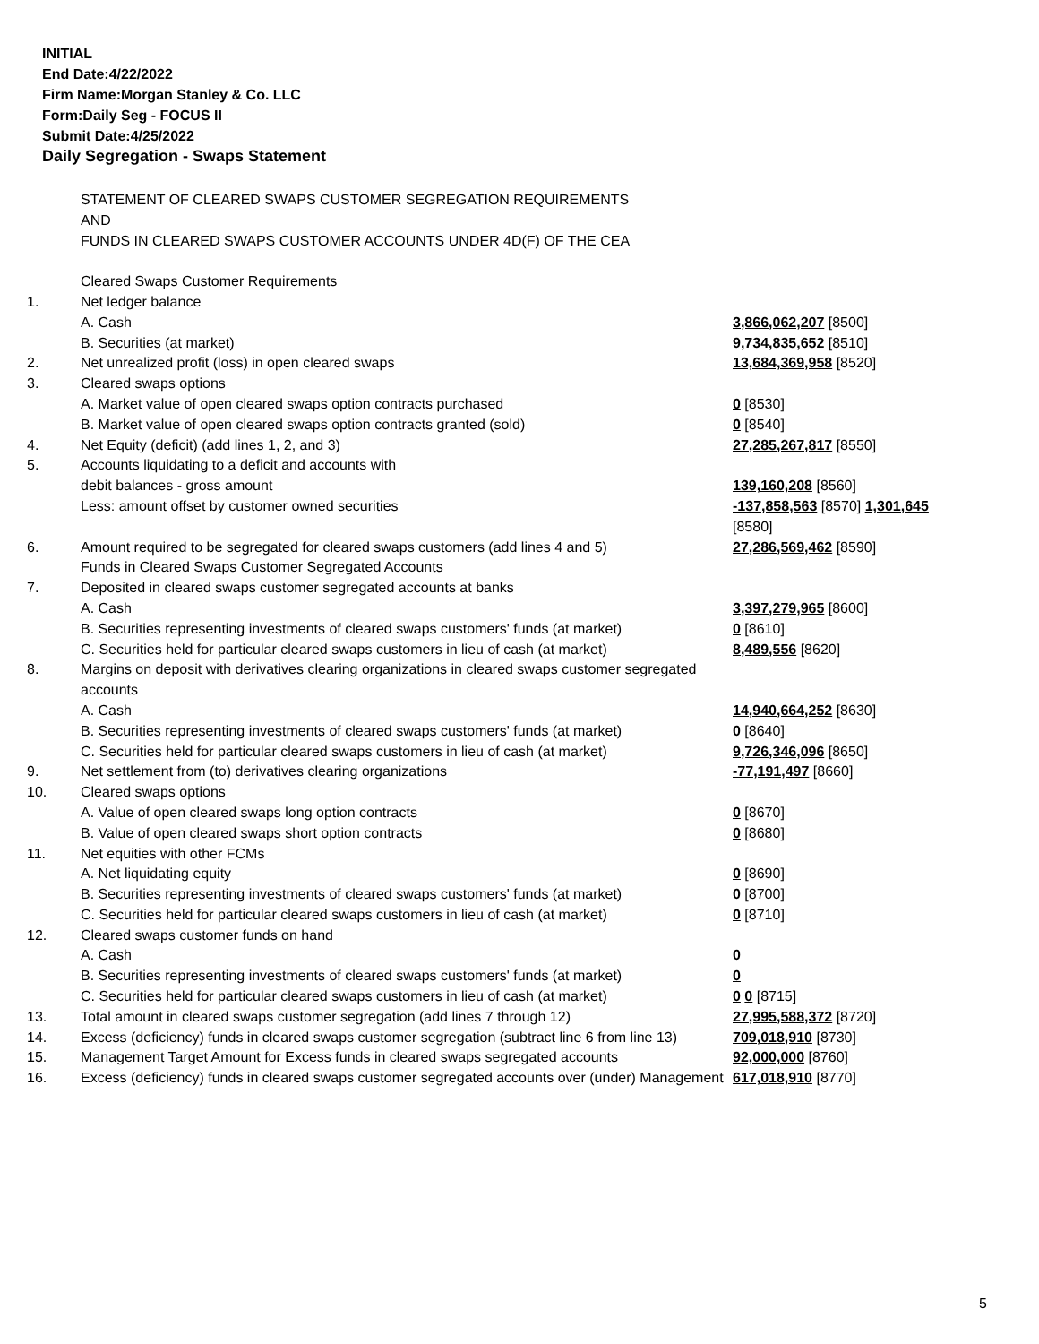INITIAL
End Date:4/22/2022
Firm Name:Morgan Stanley & Co. LLC
Form:Daily Seg - FOCUS II
Submit Date:4/25/2022
Daily Segregation - Swaps Statement
| | STATEMENT OF CLEARED SWAPS CUSTOMER SEGREGATION REQUIREMENTS AND FUNDS IN CLEARED SWAPS CUSTOMER ACCOUNTS UNDER 4D(F) OF THE CEA | |
| | Cleared Swaps Customer Requirements | |
| 1. | Net ledger balance | |
| | A. Cash | 3,866,062,207 [8500] |
| | B. Securities (at market) | 9,734,835,652 [8510] |
| 2. | Net unrealized profit (loss) in open cleared swaps | 13,684,369,958 [8520] |
| 3. | Cleared swaps options | |
| | A. Market value of open cleared swaps option contracts purchased | 0 [8530] |
| | B. Market value of open cleared swaps option contracts granted (sold) | 0 [8540] |
| 4. | Net Equity (deficit) (add lines 1, 2, and 3) | 27,285,267,817 [8550] |
| 5. | Accounts liquidating to a deficit and accounts with | |
| | debit balances - gross amount | 139,160,208 [8560] |
| | Less: amount offset by customer owned securities | -137,858,563 [8570] 1,301,645 [8580] |
| 6. | Amount required to be segregated for cleared swaps customers (add lines 4 and 5) | 27,286,569,462 [8590] |
| | Funds in Cleared Swaps Customer Segregated Accounts | |
| 7. | Deposited in cleared swaps customer segregated accounts at banks | |
| | A. Cash | 3,397,279,965 [8600] |
| | B. Securities representing investments of cleared swaps customers' funds (at market) | 0 [8610] |
| | C. Securities held for particular cleared swaps customers in lieu of cash (at market) | 8,489,556 [8620] |
| 8. | Margins on deposit with derivatives clearing organizations in cleared swaps customer segregated accounts | |
| | A. Cash | 14,940,664,252 [8630] |
| | B. Securities representing investments of cleared swaps customers' funds (at market) | 0 [8640] |
| | C. Securities held for particular cleared swaps customers in lieu of cash (at market) | 9,726,346,096 [8650] |
| 9. | Net settlement from (to) derivatives clearing organizations | -77,191,497 [8660] |
| 10. | Cleared swaps options | |
| | A. Value of open cleared swaps long option contracts | 0 [8670] |
| | B. Value of open cleared swaps short option contracts | 0 [8680] |
| 11. | Net equities with other FCMs | |
| | A. Net liquidating equity | 0 [8690] |
| | B. Securities representing investments of cleared swaps customers' funds (at market) | 0 [8700] |
| | C. Securities held for particular cleared swaps customers in lieu of cash (at market) | 0 [8710] |
| 12. | Cleared swaps customer funds on hand | |
| | A. Cash | 0 |
| | B. Securities representing investments of cleared swaps customers' funds (at market) | 0 |
| | C. Securities held for particular cleared swaps customers in lieu of cash (at market) | 0 0 [8715] |
| 13. | Total amount in cleared swaps customer segregation (add lines 7 through 12) | 27,995,588,372 [8720] |
| 14. | Excess (deficiency) funds in cleared swaps customer segregation (subtract line 6 from line 13) | 709,018,910 [8730] |
| 15. | Management Target Amount for Excess funds in cleared swaps segregated accounts | 92,000,000 [8760] |
| 16. | Excess (deficiency) funds in cleared swaps customer segregated accounts over (under) Management | 617,018,910 [8770] |
5